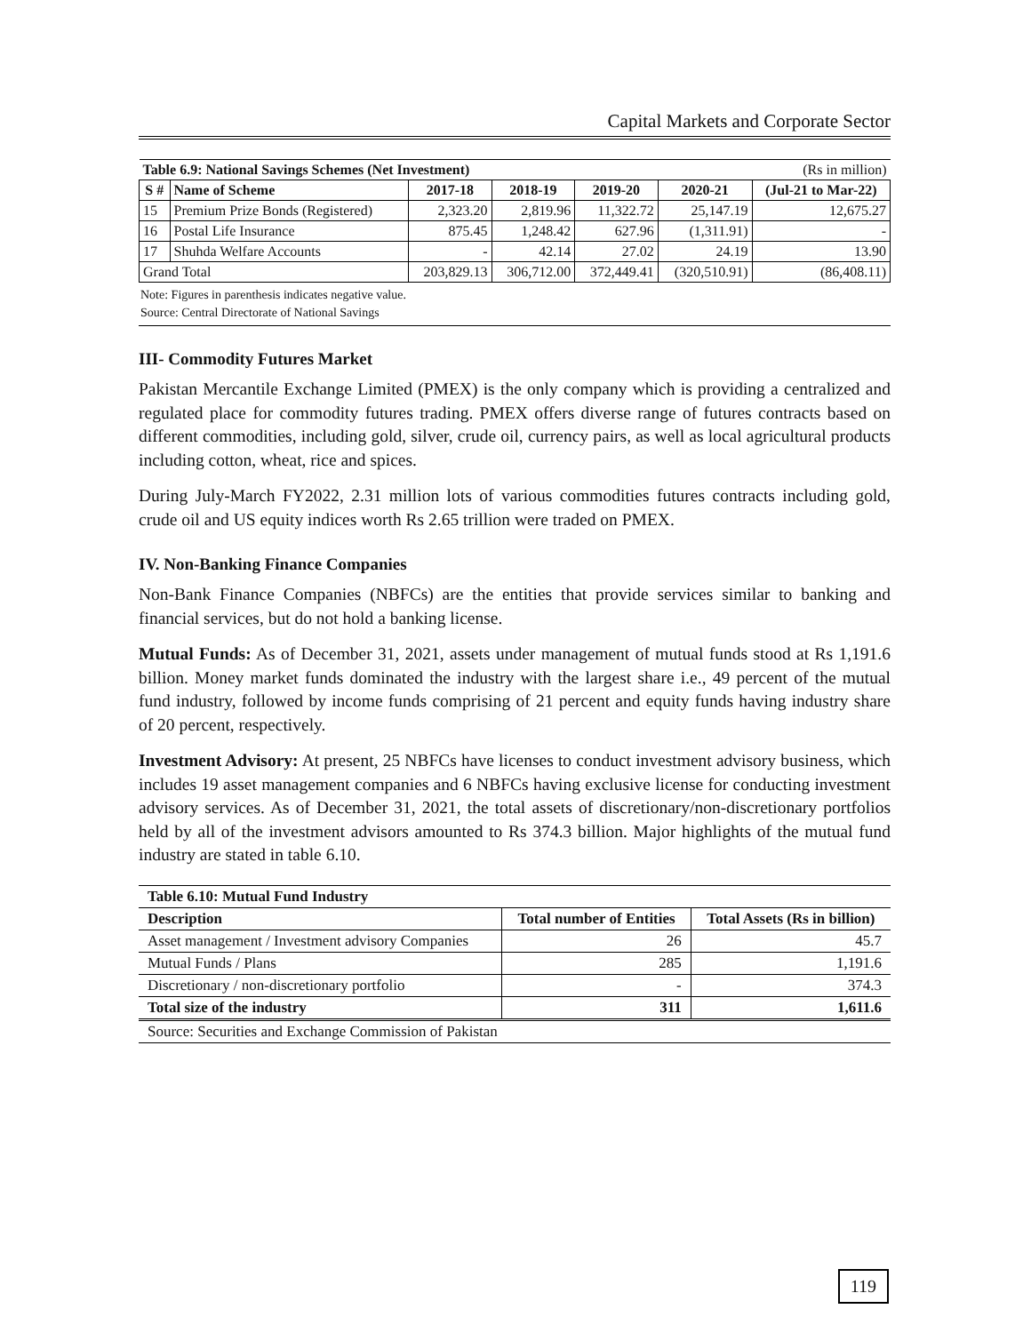Capital Markets and Corporate Sector
| Table 6.9: National Savings Schemes (Net Investment) | | | | (Rs in million) | | |
| S # | Name of Scheme | 2017-18 | 2018-19 | 2019-20 | 2020-21 | (Jul-21 to Mar-22) |
| 15 | Premium Prize Bonds (Registered) | 2,323.20 | 2,819.96 | 11,322.72 | 25,147.19 | 12,675.27 |
| 16 | Postal Life Insurance | 875.45 | 1,248.42 | 627.96 | (1,311.91) | - |
| 17 | Shuhda Welfare Accounts | - | 42.14 | 27.02 | 24.19 | 13.90 |
| Grand Total | | 203,829.13 | 306,712.00 | 372,449.41 | (320,510.91) | (86,408.11) |
Note: Figures in parenthesis indicates negative value.
Source: Central Directorate of National Savings
III- Commodity Futures Market
Pakistan Mercantile Exchange Limited (PMEX) is the only company which is providing a centralized and regulated place for commodity futures trading. PMEX offers diverse range of futures contracts based on different commodities, including gold, silver, crude oil, currency pairs, as well as local agricultural products including cotton, wheat, rice and spices.
During July-March FY2022, 2.31 million lots of various commodities futures contracts including gold, crude oil and US equity indices worth Rs 2.65 trillion were traded on PMEX.
IV. Non-Banking Finance Companies
Non-Bank Finance Companies (NBFCs) are the entities that provide services similar to banking and financial services, but do not hold a banking license.
Mutual Funds: As of December 31, 2021, assets under management of mutual funds stood at Rs 1,191.6 billion. Money market funds dominated the industry with the largest share i.e., 49 percent of the mutual fund industry, followed by income funds comprising of 21 percent and equity funds having industry share of 20 percent, respectively.
Investment Advisory: At present, 25 NBFCs have licenses to conduct investment advisory business, which includes 19 asset management companies and 6 NBFCs having exclusive license for conducting investment advisory services. As of December 31, 2021, the total assets of discretionary/non-discretionary portfolios held by all of the investment advisors amounted to Rs 374.3 billion. Major highlights of the mutual fund industry are stated in table 6.10.
| Table 6.10: Mutual Fund Industry | | |
| --- | --- | --- |
| Description | Total number of Entities | Total Assets (Rs in billion) |
| Asset management / Investment advisory Companies | 26 | 45.7 |
| Mutual Funds / Plans | 285 | 1,191.6 |
| Discretionary / non-discretionary portfolio | - | 374.3 |
| Total size of the industry | 311 | 1,611.6 |
| Source: Securities and Exchange Commission of Pakistan | | |
119